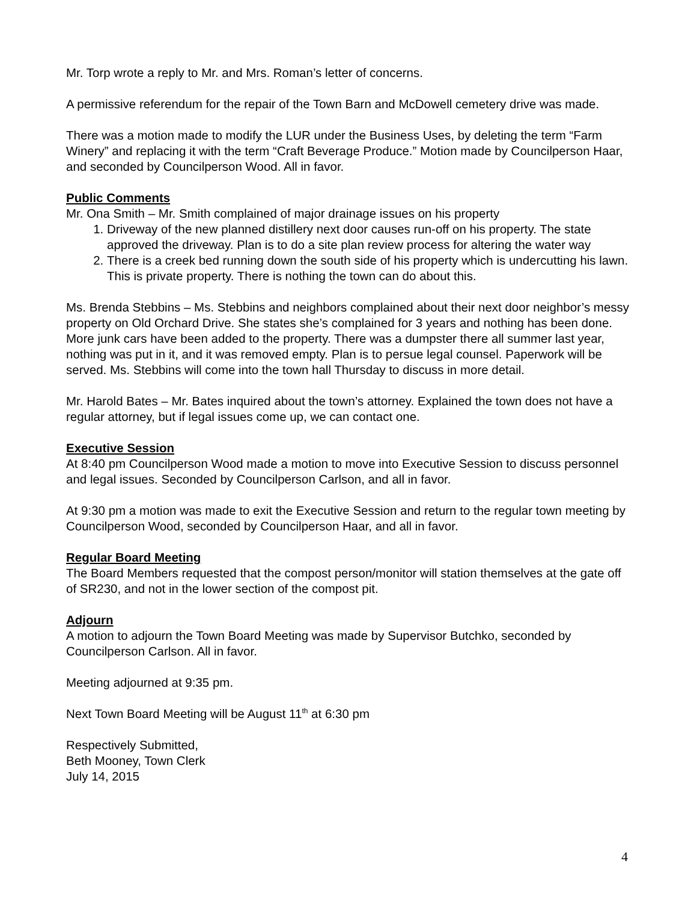Mr. Torp wrote a reply to Mr. and Mrs. Roman’s letter of concerns.
A permissive referendum for the repair of the Town Barn and McDowell cemetery drive was made.
There was a motion made to modify the LUR under the Business Uses, by deleting the term “Farm Winery” and replacing it with the term “Craft Beverage Produce.” Motion made by Councilperson Haar, and seconded by Councilperson Wood. All in favor.
Public Comments
Mr. Ona Smith – Mr. Smith complained of major drainage issues on his property
1. Driveway of the new planned distillery next door causes run-off on his property. The state approved the driveway. Plan is to do a site plan review process for altering the water way
2. There is a creek bed running down the south side of his property which is undercutting his lawn. This is private property. There is nothing the town can do about this.
Ms. Brenda Stebbins – Ms. Stebbins and neighbors complained about their next door neighbor’s messy property on Old Orchard Drive. She states she’s complained for 3 years and nothing has been done. More junk cars have been added to the property. There was a dumpster there all summer last year, nothing was put in it, and it was removed empty. Plan is to persue legal counsel. Paperwork will be served. Ms. Stebbins will come into the town hall Thursday to discuss in more detail.
Mr. Harold Bates – Mr. Bates inquired about the town’s attorney. Explained the town does not have a regular attorney, but if legal issues come up, we can contact one.
Executive Session
At 8:40 pm Councilperson Wood made a motion to move into Executive Session to discuss personnel and legal issues. Seconded by Councilperson Carlson, and all in favor.
At 9:30 pm a motion was made to exit the Executive Session and return to the regular town meeting by Councilperson Wood, seconded by Councilperson Haar, and all in favor.
Regular Board Meeting
The Board Members requested that the compost person/monitor will station themselves at the gate off of SR230, and not in the lower section of the compost pit.
Adjourn
A motion to adjourn the Town Board Meeting was made by Supervisor Butchko, seconded by Councilperson Carlson. All in favor.
Meeting adjourned at 9:35 pm.
Next Town Board Meeting will be August 11<sup>th</sup> at 6:30 pm
Respectively Submitted,
Beth Mooney, Town Clerk
July 14, 2015
4